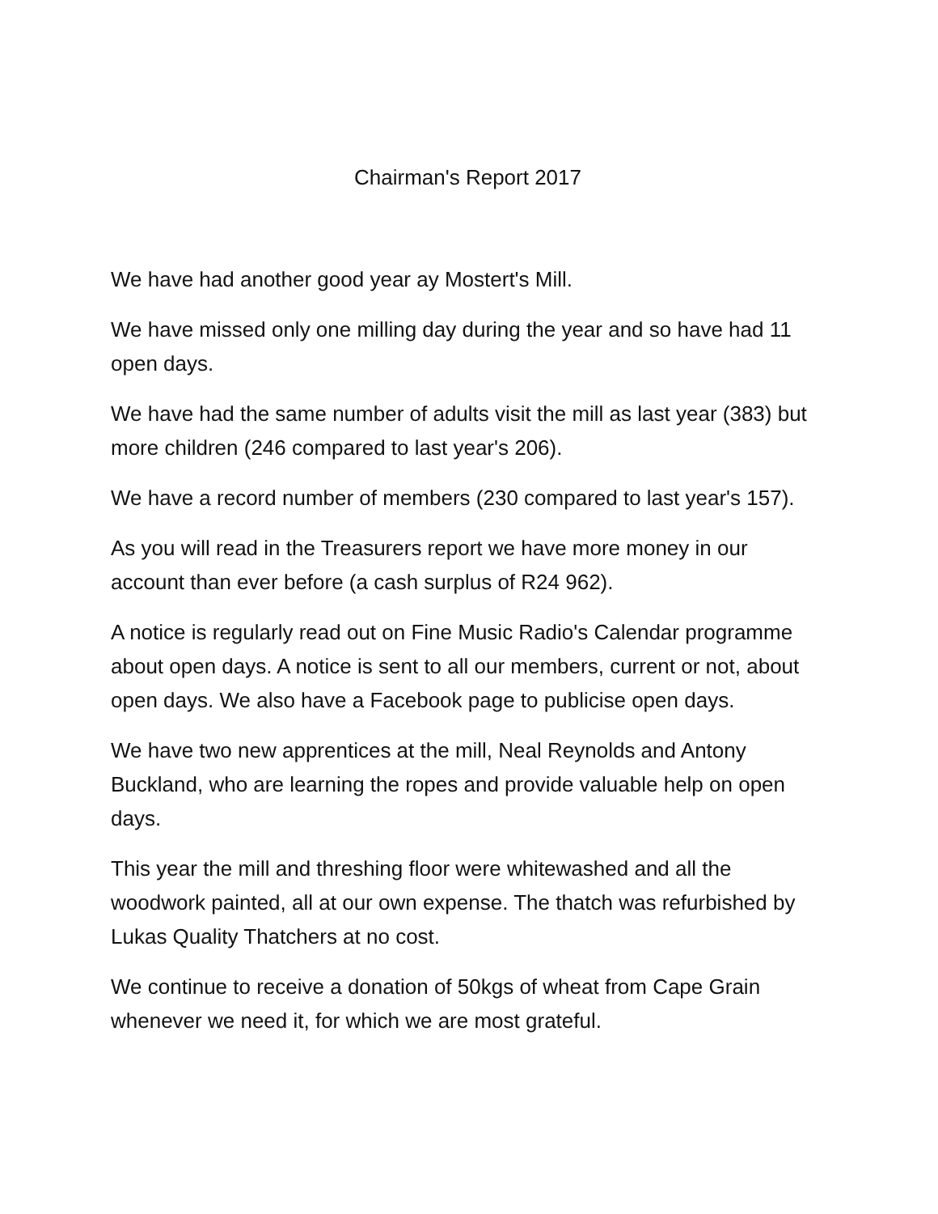Chairman's Report 2017
We have had another good year ay Mostert's Mill.
We have missed only one milling day during the year and so have had 11 open days.
We have had the same number of adults visit the mill as last year (383) but more children (246 compared to last year's 206).
We have a record number of members (230 compared to last year's 157).
As you will read in the Treasurers report we have more money in our account than ever before (a cash surplus of R24 962).
A notice is regularly read out on Fine Music Radio's Calendar programme about open days. A notice is sent to all our members, current or not, about open days. We also have a Facebook page to publicise open days.
We have two new apprentices at the mill, Neal Reynolds and Antony Buckland, who are learning the ropes and provide valuable help on open days.
This year the mill and threshing floor were whitewashed and all the woodwork painted, all at our own expense. The thatch was refurbished by Lukas Quality Thatchers at no cost.
We continue to receive a donation of 50kgs of wheat from Cape Grain whenever we need it, for which we are most grateful.